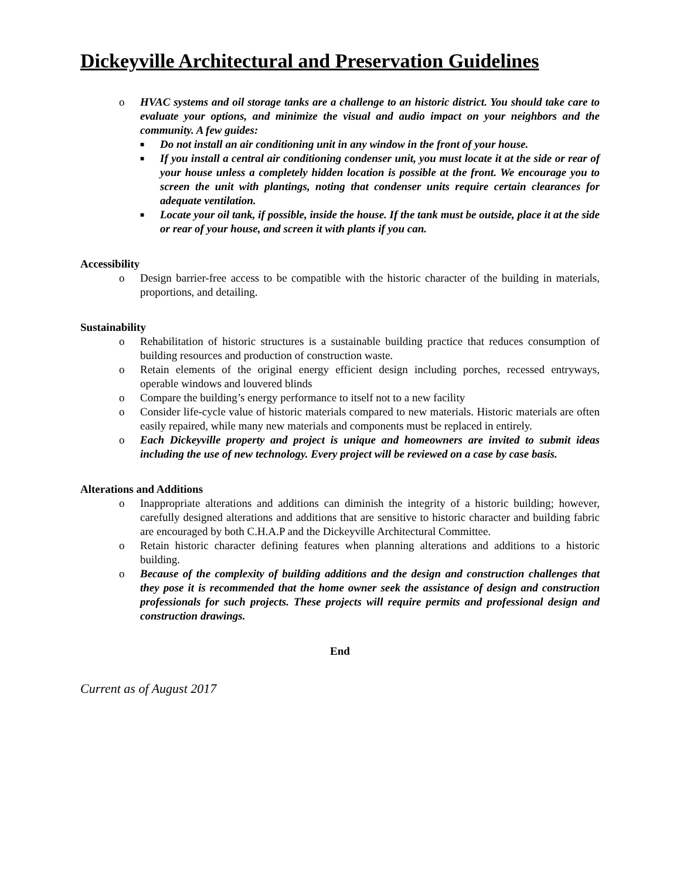Dickeyville Architectural and Preservation Guidelines
o HVAC systems and oil storage tanks are a challenge to an historic district. You should take care to evaluate your options, and minimize the visual and audio impact on your neighbors and the community. A few guides:
■ Do not install an air conditioning unit in any window in the front of your house.
■ If you install a central air conditioning condenser unit, you must locate it at the side or rear of your house unless a completely hidden location is possible at the front. We encourage you to screen the unit with plantings, noting that condenser units require certain clearances for adequate ventilation.
■ Locate your oil tank, if possible, inside the house. If the tank must be outside, place it at the side or rear of your house, and screen it with plants if you can.
Accessibility
o Design barrier-free access to be compatible with the historic character of the building in materials, proportions, and detailing.
Sustainability
o Rehabilitation of historic structures is a sustainable building practice that reduces consumption of building resources and production of construction waste.
o Retain elements of the original energy efficient design including porches, recessed entryways, operable windows and louvered blinds
o Compare the building’s energy performance to itself not to a new facility
o Consider life-cycle value of historic materials compared to new materials. Historic materials are often easily repaired, while many new materials and components must be replaced in entirely.
o Each Dickeyville property and project is unique and homeowners are invited to submit ideas including the use of new technology. Every project will be reviewed on a case by case basis.
Alterations and Additions
o Inappropriate alterations and additions can diminish the integrity of a historic building; however, carefully designed alterations and additions that are sensitive to historic character and building fabric are encouraged by both C.H.A.P and the Dickeyville Architectural Committee.
o Retain historic character defining features when planning alterations and additions to a historic building.
o Because of the complexity of building additions and the design and construction challenges that they pose it is recommended that the home owner seek the assistance of design and construction professionals for such projects. These projects will require permits and professional design and construction drawings.
End
Current as of August 2017